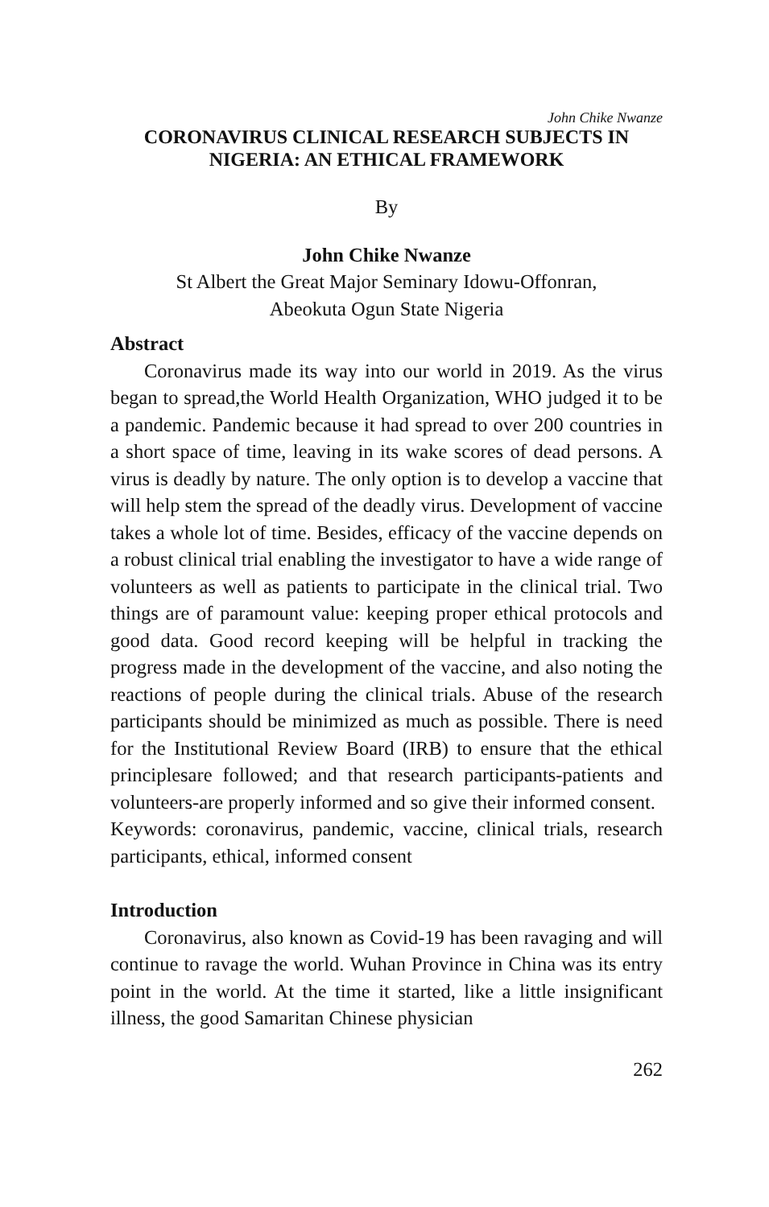John Chike Nwanze
CORONAVIRUS CLINICAL RESEARCH SUBJECTS IN NIGERIA: AN ETHICAL FRAMEWORK
By
John Chike Nwanze
St Albert the Great Major Seminary Idowu-Offonran,
Abeokuta Ogun State Nigeria
Abstract
Coronavirus made its way into our world in 2019. As the virus began to spread,the World Health Organization, WHO judged it to be a pandemic. Pandemic because it had spread to over 200 countries in a short space of time, leaving in its wake scores of dead persons. A virus is deadly by nature. The only option is to develop a vaccine that will help stem the spread of the deadly virus. Development of vaccine takes a whole lot of time. Besides, efficacy of the vaccine depends on a robust clinical trial enabling the investigator to have a wide range of volunteers as well as patients to participate in the clinical trial. Two things are of paramount value: keeping proper ethical protocols and good data. Good record keeping will be helpful in tracking the progress made in the development of the vaccine, and also noting the reactions of people during the clinical trials. Abuse of the research participants should be minimized as much as possible. There is need for the Institutional Review Board (IRB) to ensure that the ethical principlesare followed; and that research participants-patients and volunteers-are properly informed and so give their informed consent.
Keywords: coronavirus, pandemic, vaccine, clinical trials, research participants, ethical, informed consent
Introduction
Coronavirus, also known as Covid-19 has been ravaging and will continue to ravage the world. Wuhan Province in China was its entry point in the world. At the time it started, like a little insignificant illness, the good Samaritan Chinese physician
262